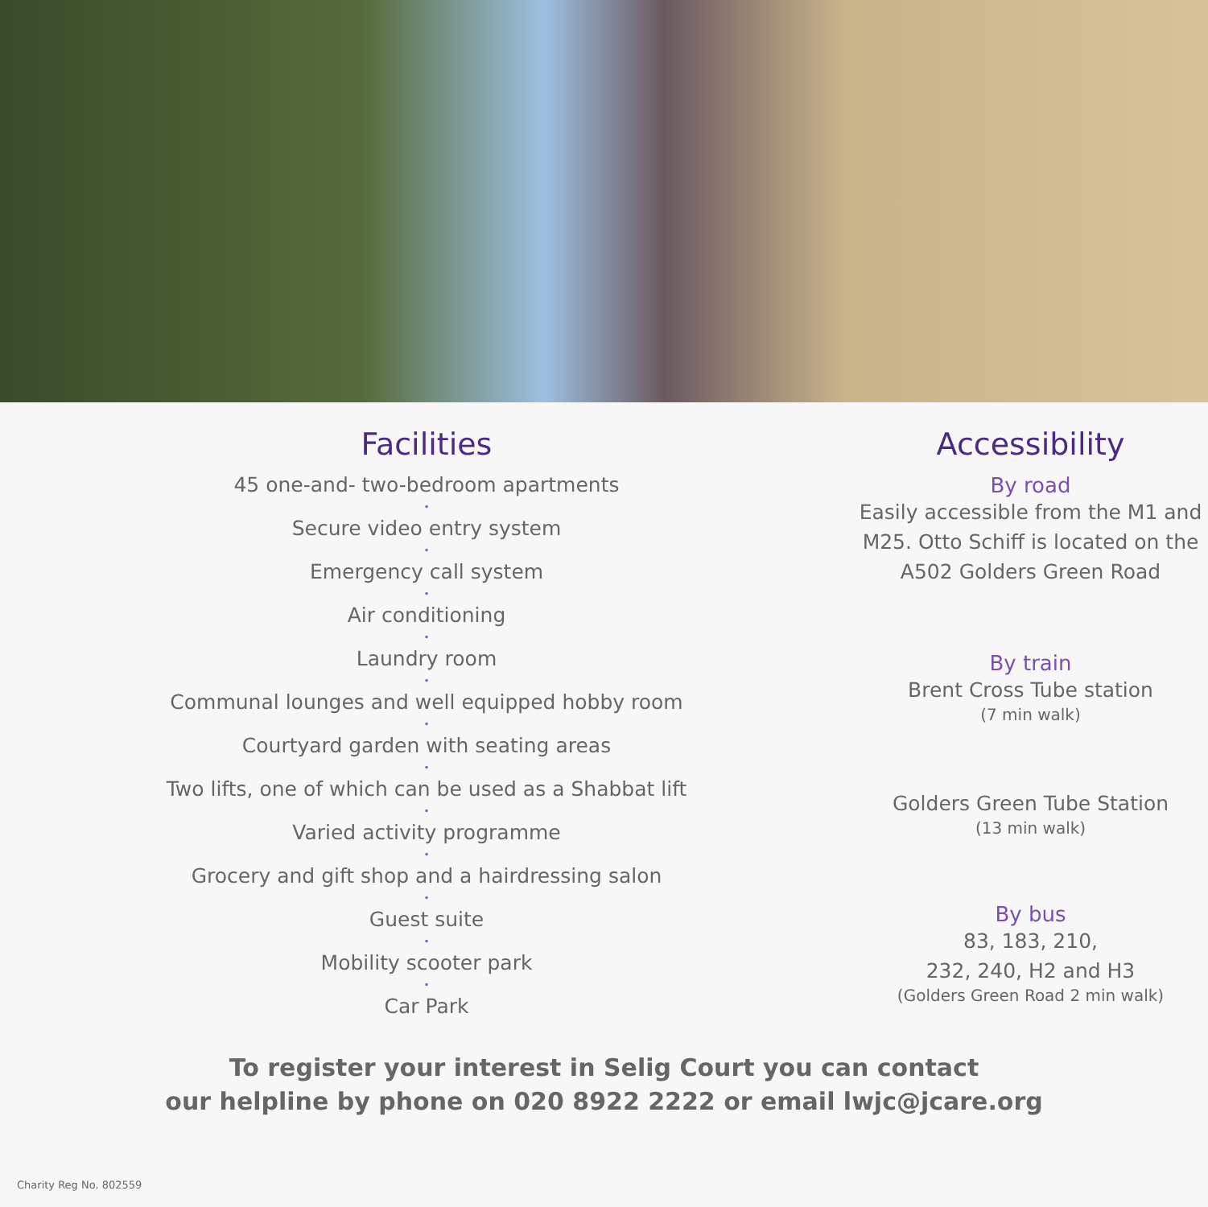Facilities
45 one-and- two-bedroom apartments
•
Secure video entry system
•
Emergency call system
•
Air conditioning
•
Laundry room
•
Communal lounges and well equipped hobby room
•
Courtyard garden with seating areas
•
Two lifts, one of which can be used as a Shabbat lift
•
Varied activity programme
•
Grocery and gift shop and a hairdressing salon
•
Guest suite
•
Mobility scooter park
•
Car Park
Accessibility
By road
Easily accessible from the M1 and
M25. Otto Schiff is located on the
A502 Golders Green Road
By train
Brent Cross Tube station
(7 min walk)
Golders Green Tube Station
(13 min walk)
By bus
83, 183, 210,
232, 240, H2 and H3
(Golders Green Road 2 min walk)
To register your interest in Selig Court you can contact
our helpline by phone on 020 8922 2222 or email lwjc@jcare.org
Charity Reg No. 802559